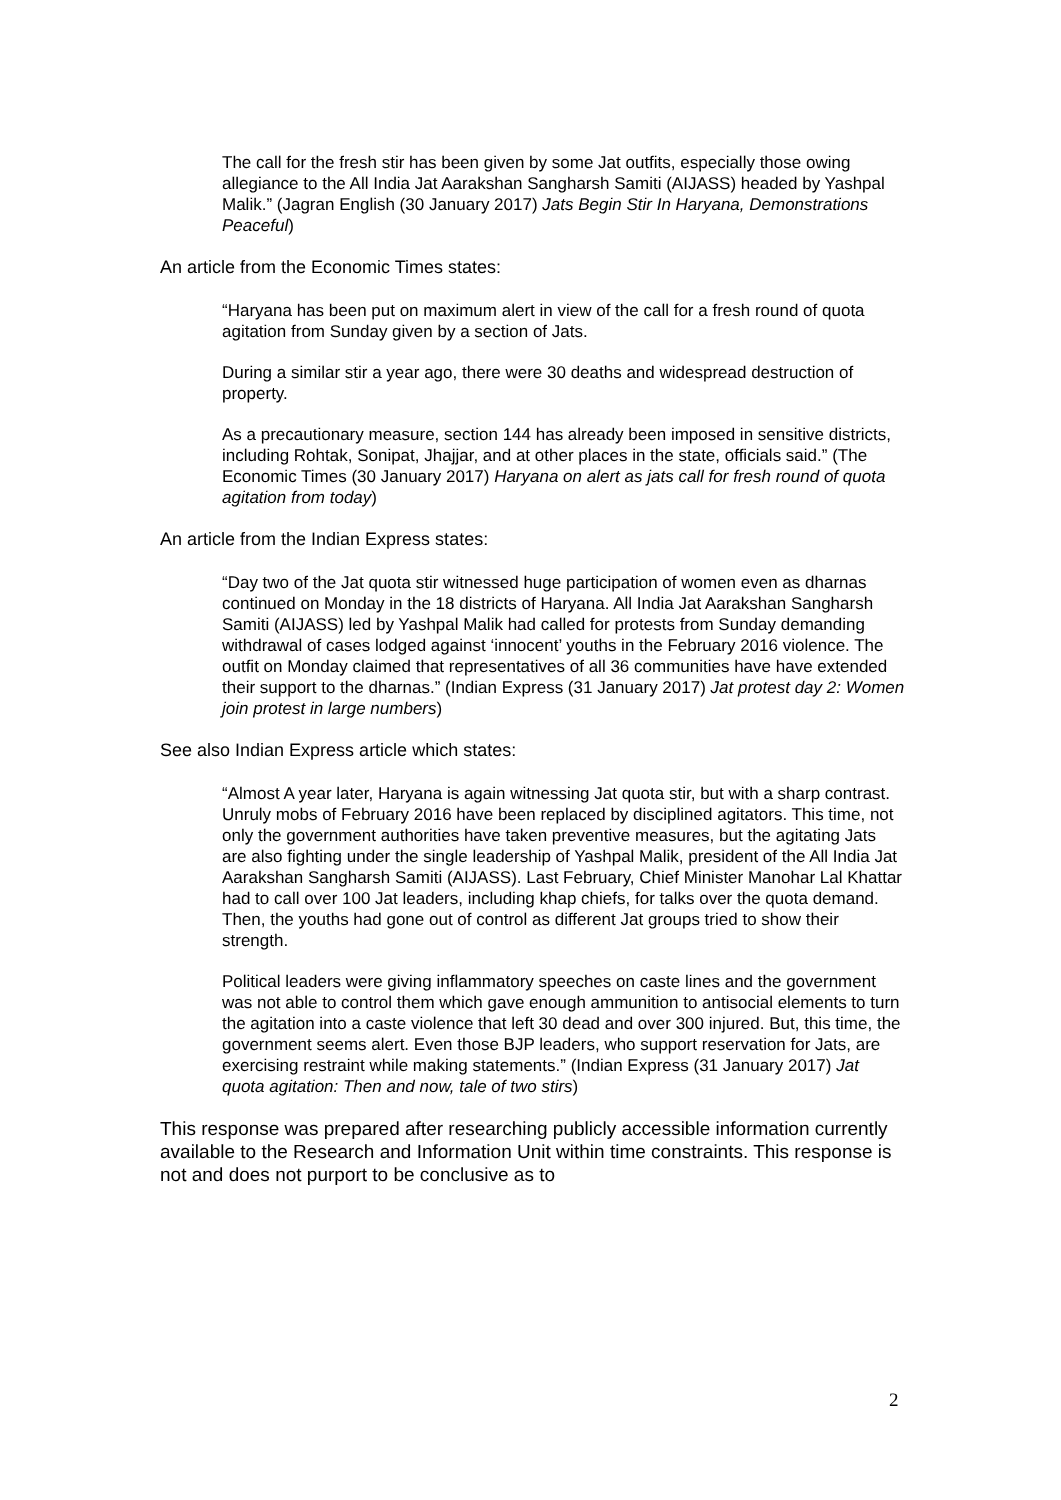The call for the fresh stir has been given by some Jat outfits, especially those owing allegiance to the All India Jat Aarakshan Sangharsh Samiti (AIJASS) headed by Yashpal Malik.” (Jagran English (30 January 2017) Jats Begin Stir In Haryana, Demonstrations Peaceful)
An article from the Economic Times states:
“Haryana has been put on maximum alert in view of the call for a fresh round of quota agitation from Sunday given by a section of Jats.
During a similar stir a year ago, there were 30 deaths and widespread destruction of property.
As a precautionary measure, section 144 has already been imposed in sensitive districts, including Rohtak, Sonipat, Jhajjar, and at other places in the state, officials said.” (The Economic Times (30 January 2017) Haryana on alert as jats call for fresh round of quota agitation from today)
An article from the Indian Express states:
“Day two of the Jat quota stir witnessed huge participation of women even as dharnas continued on Monday in the 18 districts of Haryana. All India Jat Aarakshan Sangharsh Samiti (AIJASS) led by Yashpal Malik had called for protests from Sunday demanding withdrawal of cases lodged against ‘innocent’ youths in the February 2016 violence. The outfit on Monday claimed that representatives of all 36 communities have have extended their support to the dharnas.” (Indian Express (31 January 2017) Jat protest day 2: Women join protest in large numbers)
See also Indian Express article which states:
“Almost A year later, Haryana is again witnessing Jat quota stir, but with a sharp contrast. Unruly mobs of February 2016 have been replaced by disciplined agitators. This time, not only the government authorities have taken preventive measures, but the agitating Jats are also fighting under the single leadership of Yashpal Malik, president of the All India Jat Aarakshan Sangharsh Samiti (AIJASS). Last February, Chief Minister Manohar Lal Khattar had to call over 100 Jat leaders, including khap chiefs, for talks over the quota demand. Then, the youths had gone out of control as different Jat groups tried to show their strength.
Political leaders were giving inflammatory speeches on caste lines and the government was not able to control them which gave enough ammunition to antisocial elements to turn the agitation into a caste violence that left 30 dead and over 300 injured. But, this time, the government seems alert. Even those BJP leaders, who support reservation for Jats, are exercising restraint while making statements.” (Indian Express (31 January 2017) Jat quota agitation: Then and now, tale of two stirs)
This response was prepared after researching publicly accessible information currently available to the Research and Information Unit within time constraints. This response is not and does not purport to be conclusive as to
2